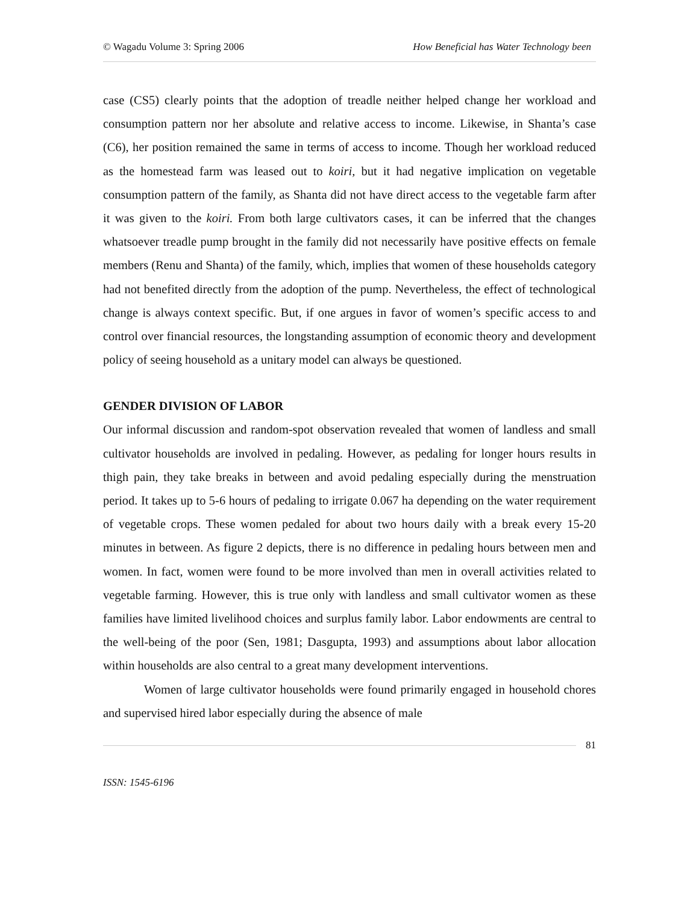© Wagadu Volume 3: Spring 2006 How Beneficial has Water Technology been
case (CS5) clearly points that the adoption of treadle neither helped change her workload and consumption pattern nor her absolute and relative access to income. Likewise, in Shanta’s case (C6), her position remained the same in terms of access to income. Though her workload reduced as the homestead farm was leased out to koiri, but it had negative implication on vegetable consumption pattern of the family, as Shanta did not have direct access to the vegetable farm after it was given to the koiri. From both large cultivators cases, it can be inferred that the changes whatsoever treadle pump brought in the family did not necessarily have positive effects on female members (Renu and Shanta) of the family, which, implies that women of these households category had not benefited directly from the adoption of the pump. Nevertheless, the effect of technological change is always context specific. But, if one argues in favor of women’s specific access to and control over financial resources, the longstanding assumption of economic theory and development policy of seeing household as a unitary model can always be questioned.
GENDER DIVISION OF LABOR
Our informal discussion and random-spot observation revealed that women of landless and small cultivator households are involved in pedaling. However, as pedaling for longer hours results in thigh pain, they take breaks in between and avoid pedaling especially during the menstruation period. It takes up to 5-6 hours of pedaling to irrigate 0.067 ha depending on the water requirement of vegetable crops. These women pedaled for about two hours daily with a break every 15-20 minutes in between. As figure 2 depicts, there is no difference in pedaling hours between men and women. In fact, women were found to be more involved than men in overall activities related to vegetable farming. However, this is true only with landless and small cultivator women as these families have limited livelihood choices and surplus family labor. Labor endowments are central to the well-being of the poor (Sen, 1981; Dasgupta, 1993) and assumptions about labor allocation within households are also central to a great many development interventions.
Women of large cultivator households were found primarily engaged in household chores and supervised hired labor especially during the absence of male
81
ISSN: 1545-6196